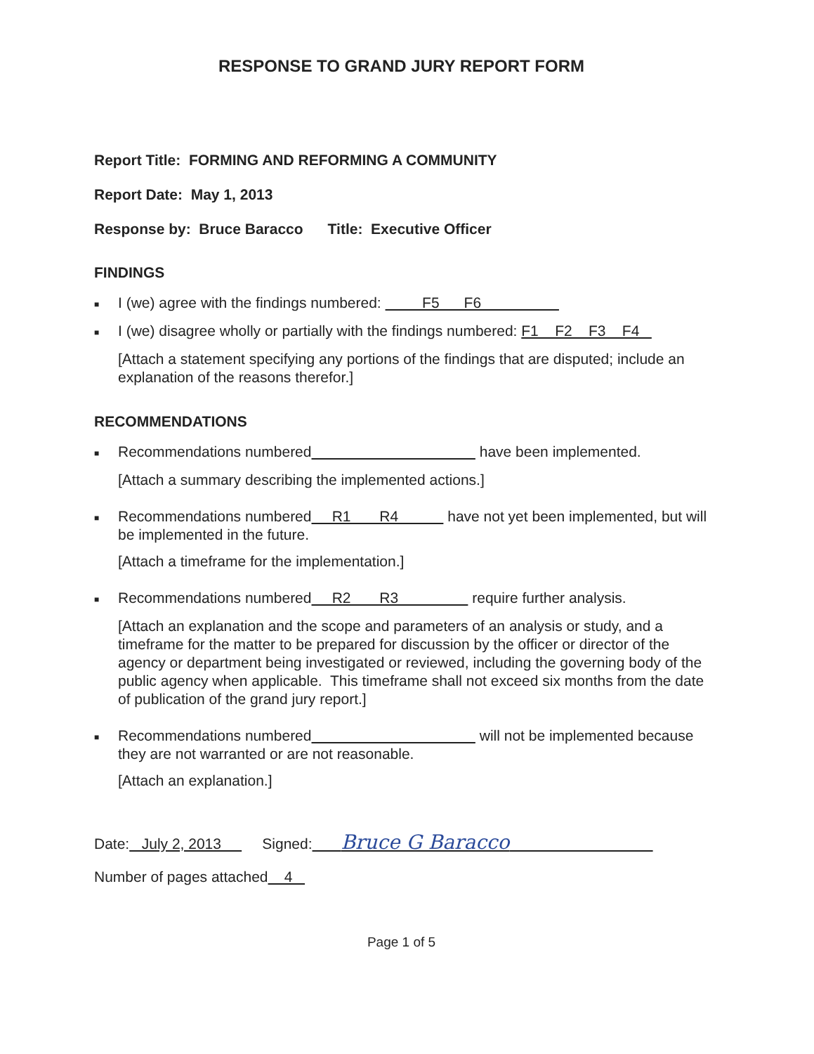RESPONSE TO GRAND JURY REPORT FORM
Report Title: FORMING AND REFORMING A COMMUNITY
Report Date: May 1, 2013
Response by: Bruce Baracco Title: Executive Officer
FINDINGS
■ I (we) agree with the findings numbered: F5 F6
■ I (we) disagree wholly or partially with the findings numbered: F1 F2 F3 F4
[Attach a statement specifying any portions of the findings that are disputed; include an explanation of the reasons therefor.]
RECOMMENDATIONS
■ Recommendations numbered have been implemented.
[Attach a summary describing the implemented actions.]
■ Recommendations numbered R1 R4 have not yet been implemented, but will be implemented in the future.
[Attach a timeframe for the implementation.]
■ Recommendations numbered R2 R3 require further analysis.
[Attach an explanation and the scope and parameters of an analysis or study, and a timeframe for the matter to be prepared for discussion by the officer or director of the agency or department being investigated or reviewed, including the governing body of the public agency when applicable. This timeframe shall not exceed six months from the date of publication of the grand jury report.]
■ Recommendations numbered will not be implemented because they are not warranted or are not reasonable.
[Attach an explanation.]
Date: July 2, 2013 Signed: Bruce G Baracco
Number of pages attached 4
Page 1 of 5